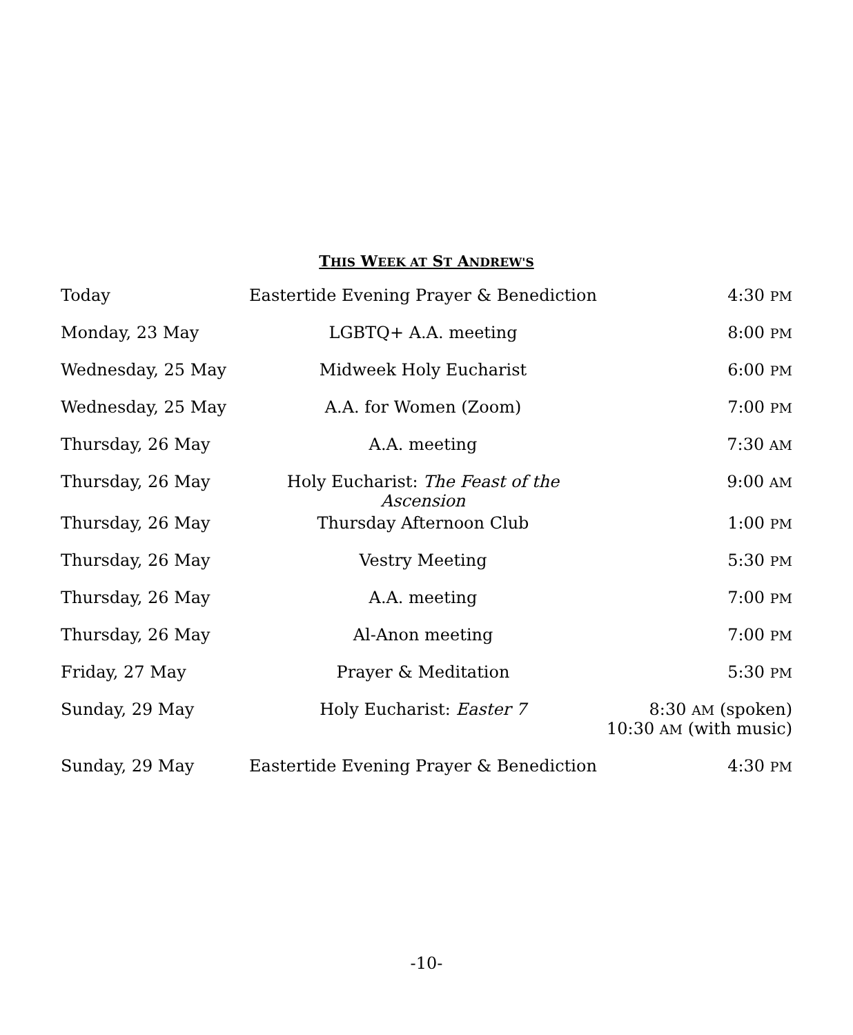THIS WEEK AT ST ANDREW'S
| Today | Eastertide Evening Prayer & Benediction | 4:30 PM |
| Monday, 23 May | LGBTQ+ A.A. meeting | 8:00 PM |
| Wednesday, 25 May | Midweek Holy Eucharist | 6:00 PM |
| Wednesday, 25 May | A.A. for Women (Zoom) | 7:00 PM |
| Thursday, 26 May | A.A. meeting | 7:30 AM |
| Thursday, 26 May | Holy Eucharist: The Feast of the Ascension | 9:00 AM |
| Thursday, 26 May | Thursday Afternoon Club | 1:00 PM |
| Thursday, 26 May | Vestry Meeting | 5:30 PM |
| Thursday, 26 May | A.A. meeting | 7:00 PM |
| Thursday, 26 May | Al-Anon meeting | 7:00 PM |
| Friday, 27 May | Prayer & Meditation | 5:30 PM |
| Sunday, 29 May | Holy Eucharist: Easter 7 | 8:30 AM (spoken) 10:30 AM (with music) |
| Sunday, 29 May | Eastertide Evening Prayer & Benediction | 4:30 PM |
-10-